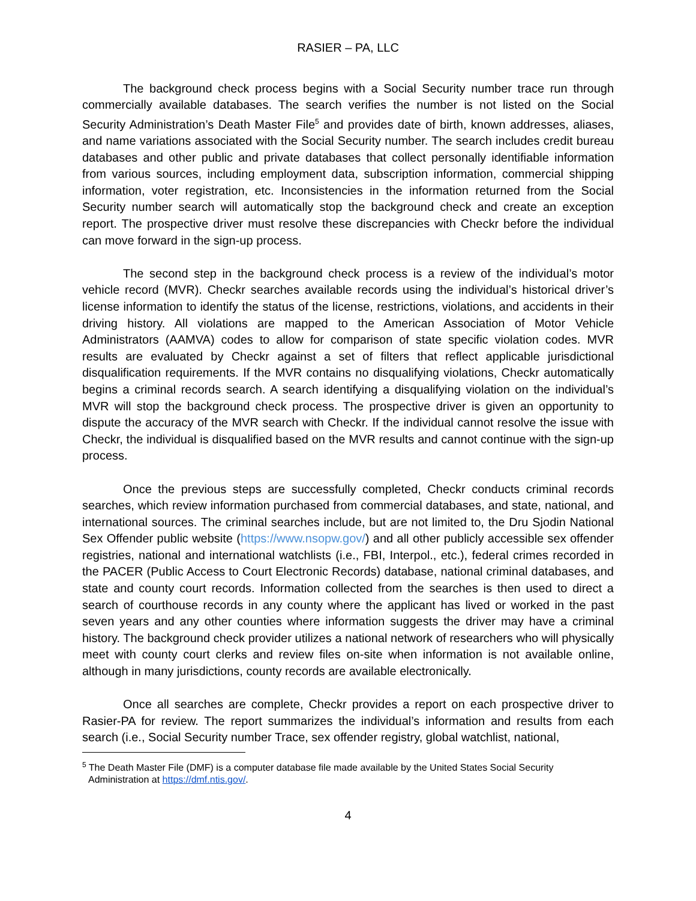RASIER – PA, LLC
The background check process begins with a Social Security number trace run through commercially available databases. The search verifies the number is not listed on the Social Security Administration’s Death Master File<sup>5</sup> and provides date of birth, known addresses, aliases, and name variations associated with the Social Security number. The search includes credit bureau databases and other public and private databases that collect personally identifiable information from various sources, including employment data, subscription information, commercial shipping information, voter registration, etc. Inconsistencies in the information returned from the Social Security number search will automatically stop the background check and create an exception report. The prospective driver must resolve these discrepancies with Checkr before the individual can move forward in the sign-up process.
The second step in the background check process is a review of the individual’s motor vehicle record (MVR). Checkr searches available records using the individual’s historical driver’s license information to identify the status of the license, restrictions, violations, and accidents in their driving history. All violations are mapped to the American Association of Motor Vehicle Administrators (AAMVA) codes to allow for comparison of state specific violation codes. MVR results are evaluated by Checkr against a set of filters that reflect applicable jurisdictional disqualification requirements. If the MVR contains no disqualifying violations, Checkr automatically begins a criminal records search. A search identifying a disqualifying violation on the individual’s MVR will stop the background check process. The prospective driver is given an opportunity to dispute the accuracy of the MVR search with Checkr. If the individual cannot resolve the issue with Checkr, the individual is disqualified based on the MVR results and cannot continue with the sign-up process.
Once the previous steps are successfully completed, Checkr conducts criminal records searches, which review information purchased from commercial databases, and state, national, and international sources. The criminal searches include, but are not limited to, the Dru Sjodin National Sex Offender public website (https://www.nsopw.gov/) and all other publicly accessible sex offender registries, national and international watchlists (i.e., FBI, Interpol., etc.), federal crimes recorded in the PACER (Public Access to Court Electronic Records) database, national criminal databases, and state and county court records. Information collected from the searches is then used to direct a search of courthouse records in any county where the applicant has lived or worked in the past seven years and any other counties where information suggests the driver may have a criminal history. The background check provider utilizes a national network of researchers who will physically meet with county court clerks and review files on-site when information is not available online, although in many jurisdictions, county records are available electronically.
Once all searches are complete, Checkr provides a report on each prospective driver to Rasier-PA for review. The report summarizes the individual’s information and results from each search (i.e., Social Security number Trace, sex offender registry, global watchlist, national,
<sup>5</sup> The Death Master File (DMF) is a computer database file made available by the United States Social Security Administration at https://dmf.ntis.gov/.
4